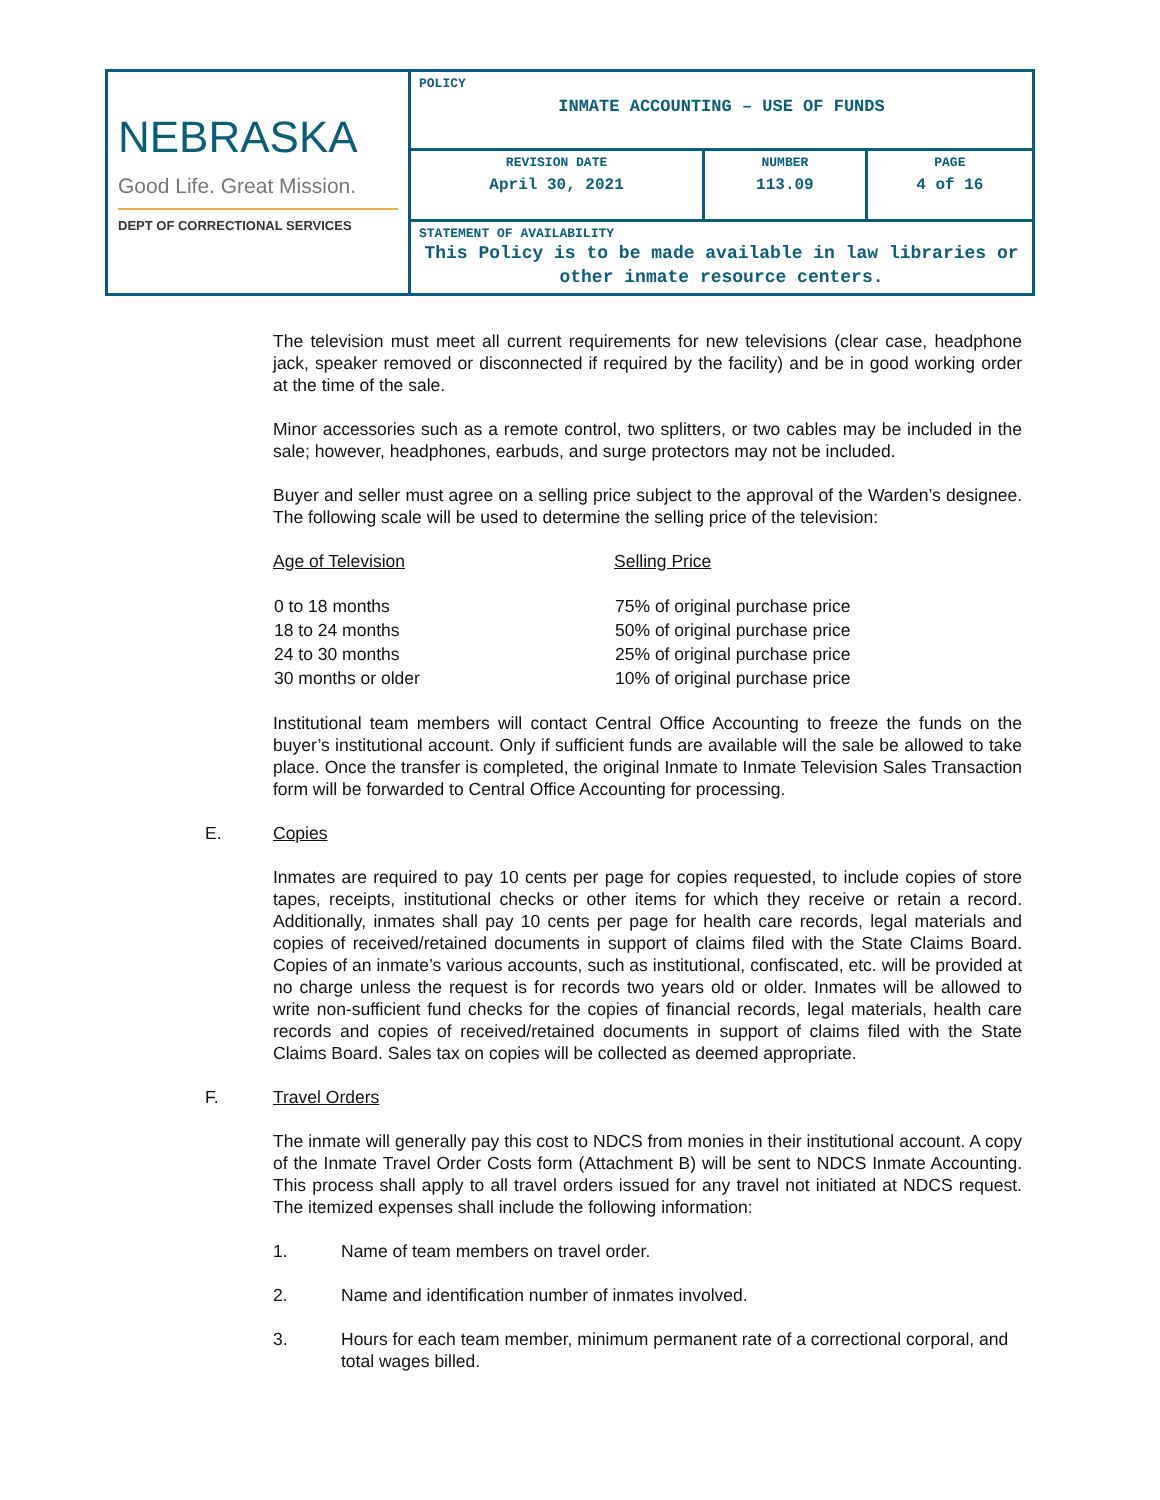| NEBRASKA Good Life. Great Mission. DEPT OF CORRECTIONAL SERVICES | POLICY INMATE ACCOUNTING – USE OF FUNDS | | |
| | REVISION DATE April 30, 2021 | NUMBER 113.09 | PAGE 4 of 16 |
| | STATEMENT OF AVAILABILITY This Policy is to be made available in law libraries or other inmate resource centers. | | |
The television must meet all current requirements for new televisions (clear case, headphone jack, speaker removed or disconnected if required by the facility) and be in good working order at the time of the sale.
Minor accessories such as a remote control, two splitters, or two cables may be included in the sale; however, headphones, earbuds, and surge protectors may not be included.
Buyer and seller must agree on a selling price subject to the approval of the Warden’s designee. The following scale will be used to determine the selling price of the television:
| Age of Television | Selling Price |
| --- | --- |
| 0 to 18 months | 75% of original purchase price |
| 18 to 24 months | 50% of original purchase price |
| 24 to 30 months | 25% of original purchase price |
| 30 months or older | 10% of original purchase price |
Institutional team members will contact Central Office Accounting to freeze the funds on the buyer’s institutional account. Only if sufficient funds are available will the sale be allowed to take place. Once the transfer is completed, the original Inmate to Inmate Television Sales Transaction form will be forwarded to Central Office Accounting for processing.
E. Copies
Inmates are required to pay 10 cents per page for copies requested, to include copies of store tapes, receipts, institutional checks or other items for which they receive or retain a record. Additionally, inmates shall pay 10 cents per page for health care records, legal materials and copies of received/retained documents in support of claims filed with the State Claims Board. Copies of an inmate’s various accounts, such as institutional, confiscated, etc. will be provided at no charge unless the request is for records two years old or older. Inmates will be allowed to write non-sufficient fund checks for the copies of financial records, legal materials, health care records and copies of received/retained documents in support of claims filed with the State Claims Board. Sales tax on copies will be collected as deemed appropriate.
F. Travel Orders
The inmate will generally pay this cost to NDCS from monies in their institutional account. A copy of the Inmate Travel Order Costs form (Attachment B) will be sent to NDCS Inmate Accounting. This process shall apply to all travel orders issued for any travel not initiated at NDCS request. The itemized expenses shall include the following information:
1. Name of team members on travel order.
2. Name and identification number of inmates involved.
3. Hours for each team member, minimum permanent rate of a correctional corporal, and total wages billed.